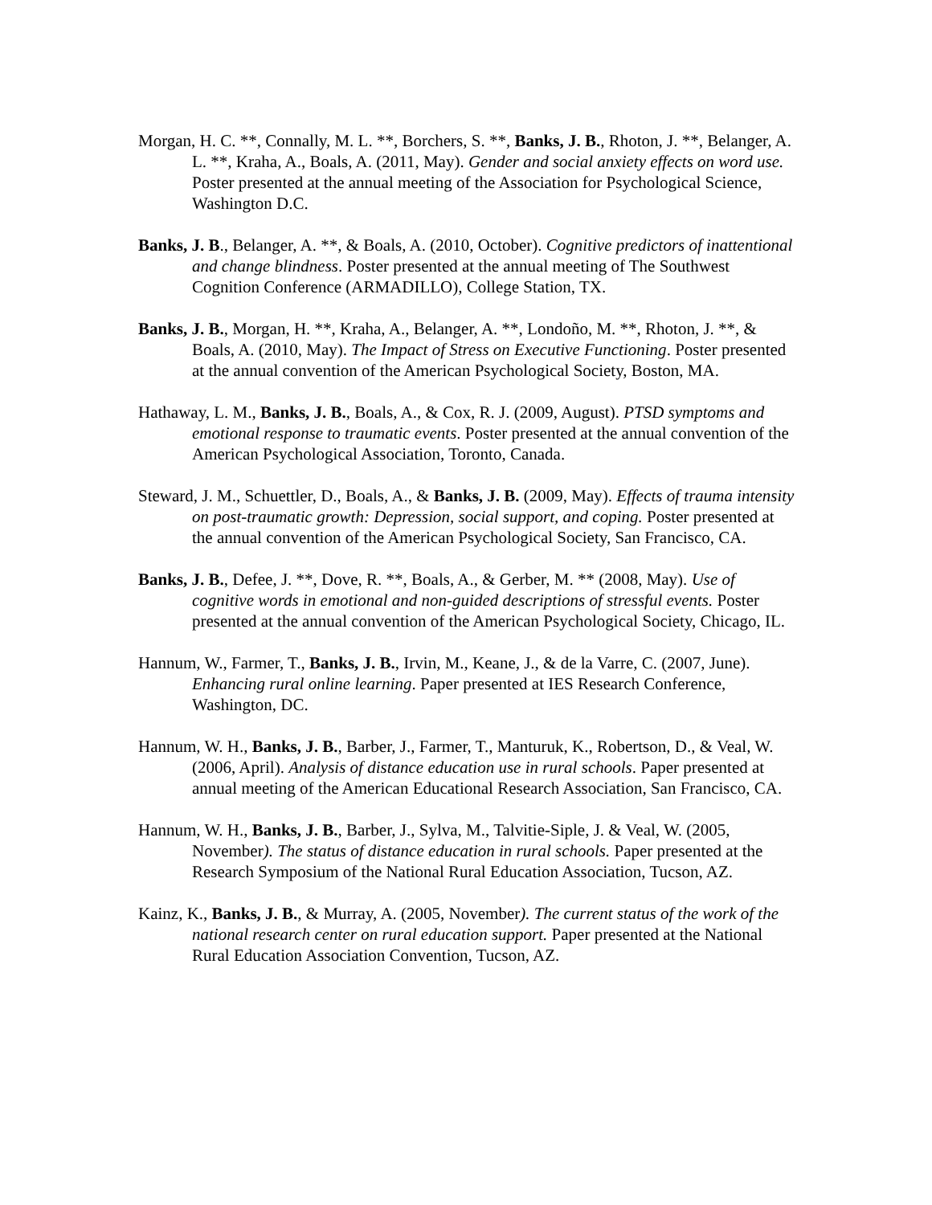Morgan, H. C. **, Connally, M. L. **, Borchers, S. **, Banks, J. B., Rhoton, J. **, Belanger, A. L. **, Kraha, A., Boals, A. (2011, May). Gender and social anxiety effects on word use. Poster presented at the annual meeting of the Association for Psychological Science, Washington D.C.
Banks, J. B., Belanger, A. **, & Boals, A. (2010, October). Cognitive predictors of inattentional and change blindness. Poster presented at the annual meeting of The Southwest Cognition Conference (ARMADILLO), College Station, TX.
Banks, J. B., Morgan, H. **, Kraha, A., Belanger, A. **, Londoño, M. **, Rhoton, J. **, & Boals, A. (2010, May). The Impact of Stress on Executive Functioning. Poster presented at the annual convention of the American Psychological Society, Boston, MA.
Hathaway, L. M., Banks, J. B., Boals, A., & Cox, R. J. (2009, August). PTSD symptoms and emotional response to traumatic events. Poster presented at the annual convention of the American Psychological Association, Toronto, Canada.
Steward, J. M., Schuettler, D., Boals, A., & Banks, J. B. (2009, May). Effects of trauma intensity on post-traumatic growth: Depression, social support, and coping. Poster presented at the annual convention of the American Psychological Society, San Francisco, CA.
Banks, J. B., Defee, J. **, Dove, R. **, Boals, A., & Gerber, M. ** (2008, May). Use of cognitive words in emotional and non-guided descriptions of stressful events. Poster presented at the annual convention of the American Psychological Society, Chicago, IL.
Hannum, W., Farmer, T., Banks, J. B., Irvin, M., Keane, J., & de la Varre, C. (2007, June). Enhancing rural online learning. Paper presented at IES Research Conference, Washington, DC.
Hannum, W. H., Banks, J. B., Barber, J., Farmer, T., Manturuk, K., Robertson, D., & Veal, W. (2006, April). Analysis of distance education use in rural schools. Paper presented at annual meeting of the American Educational Research Association, San Francisco, CA.
Hannum, W. H., Banks, J. B., Barber, J., Sylva, M., Talvitie-Siple, J. & Veal, W. (2005, November). The status of distance education in rural schools. Paper presented at the Research Symposium of the National Rural Education Association, Tucson, AZ.
Kainz, K., Banks, J. B., & Murray, A. (2005, November). The current status of the work of the national research center on rural education support. Paper presented at the National Rural Education Association Convention, Tucson, AZ.